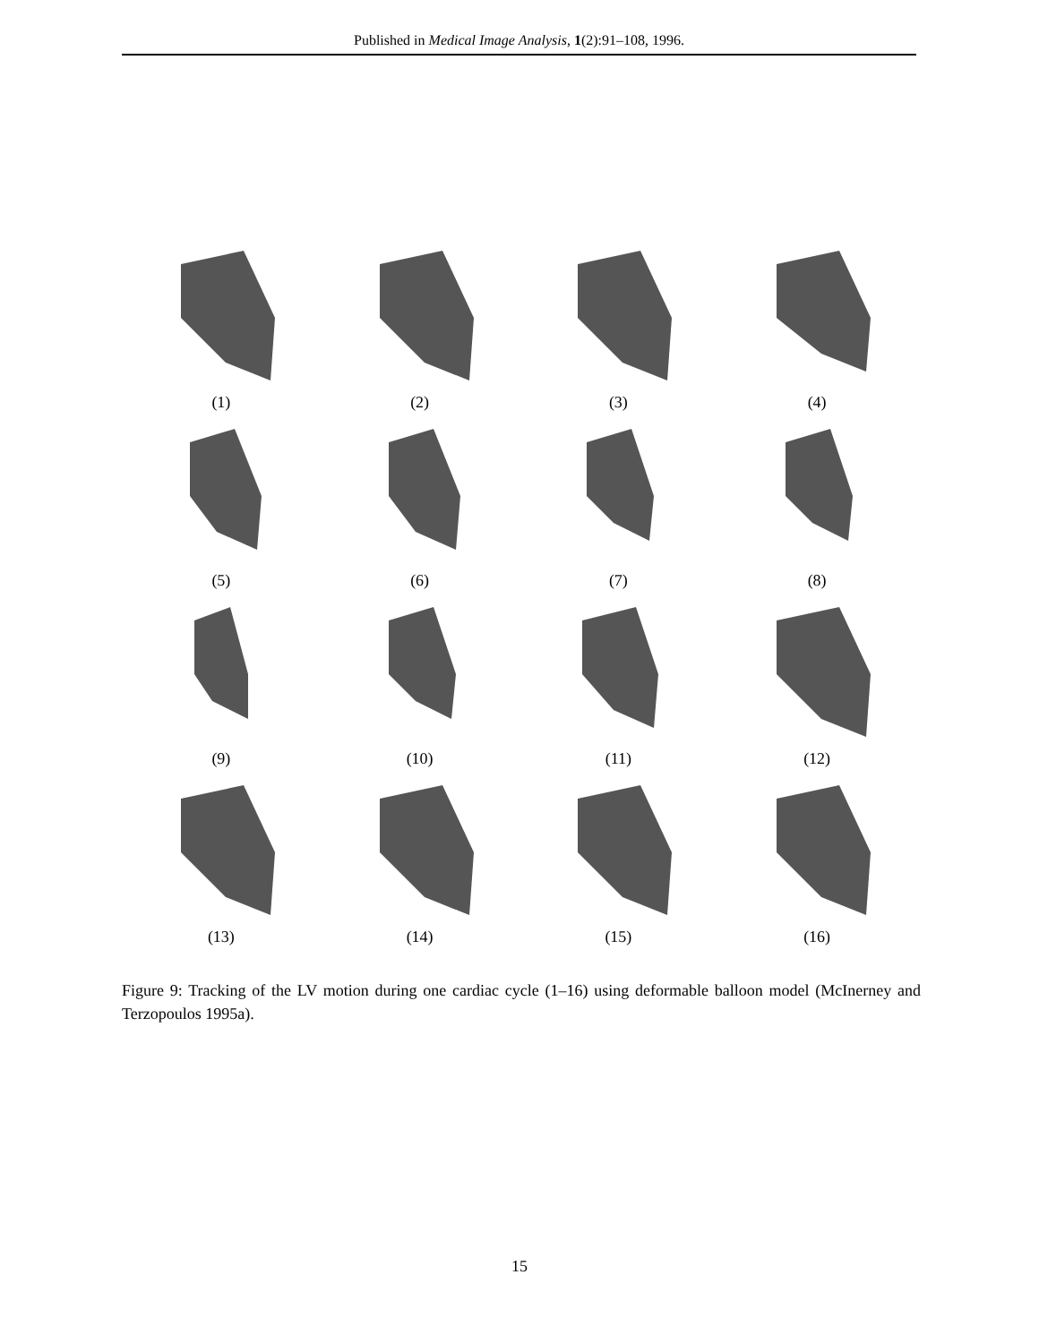Published in Medical Image Analysis, 1(2):91–108, 1996.
(1)
(2)
(3)
(4)
(5)
(6)
(7)
(8)
(9)
(10)
(11)
(12)
(13)
(14)
(15)
(16)
Figure 9: Tracking of the LV motion during one cardiac cycle (1–16) using deformable balloon model (McInerney and Terzopoulos 1995a).
15